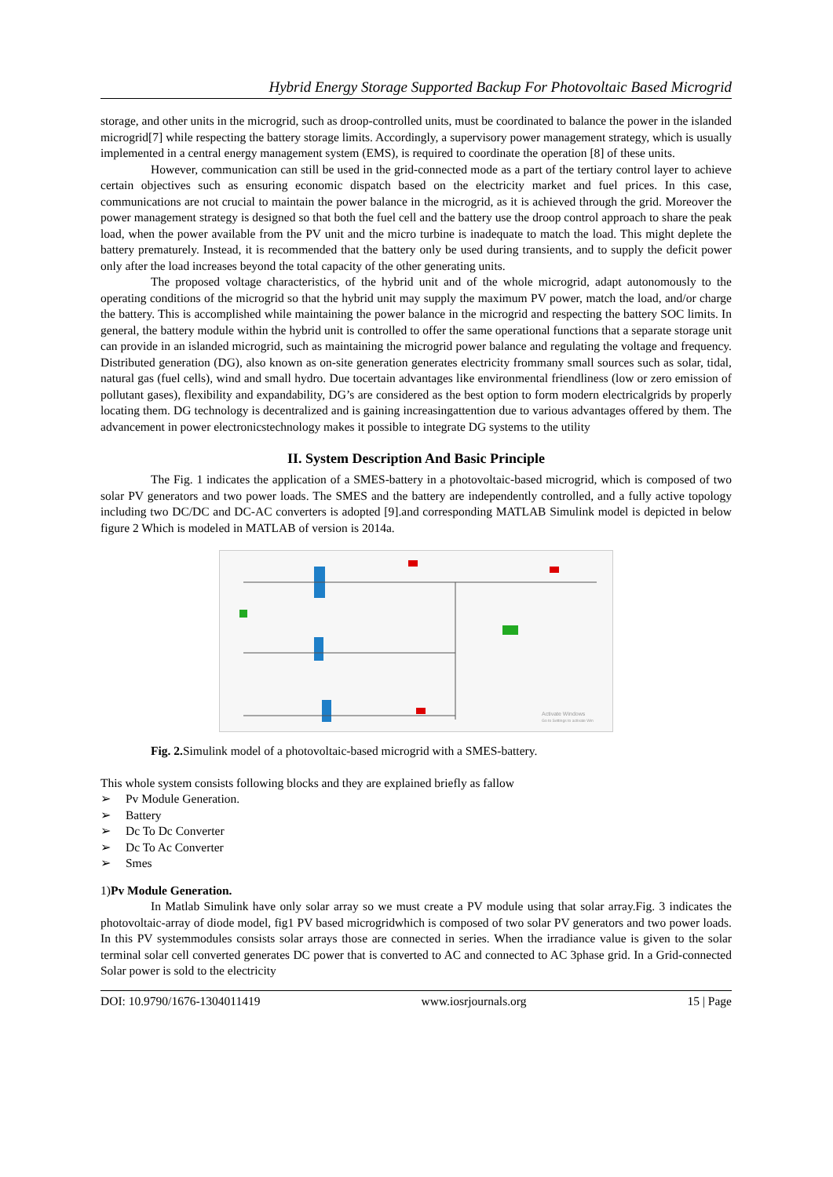Hybrid Energy Storage Supported Backup For Photovoltaic Based Microgrid
storage, and other units in the microgrid, such as droop-controlled units, must be coordinated to balance the power in the islanded microgrid[7] while respecting the battery storage limits. Accordingly, a supervisory power management strategy, which is usually implemented in a central energy management system (EMS), is required to coordinate the operation [8] of these units.
However, communication can still be used in the grid-connected mode as a part of the tertiary control layer to achieve certain objectives such as ensuring economic dispatch based on the electricity market and fuel prices. In this case, communications are not crucial to maintain the power balance in the microgrid, as it is achieved through the grid. Moreover the power management strategy is designed so that both the fuel cell and the battery use the droop control approach to share the peak load, when the power available from the PV unit and the micro turbine is inadequate to match the load. This might deplete the battery prematurely. Instead, it is recommended that the battery only be used during transients, and to supply the deficit power only after the load increases beyond the total capacity of the other generating units.
The proposed voltage characteristics, of the hybrid unit and of the whole microgrid, adapt autonomously to the operating conditions of the microgrid so that the hybrid unit may supply the maximum PV power, match the load, and/or charge the battery. This is accomplished while maintaining the power balance in the microgrid and respecting the battery SOC limits. In general, the battery module within the hybrid unit is controlled to offer the same operational functions that a separate storage unit can provide in an islanded microgrid, such as maintaining the microgrid power balance and regulating the voltage and frequency. Distributed generation (DG), also known as on-site generation generates electricity frommany small sources such as solar, tidal, natural gas (fuel cells), wind and small hydro. Due tocertain advantages like environmental friendliness (low or zero emission of pollutant gases), flexibility and expandability, DG’s are considered as the best option to form modern electricalgrids by properly locating them. DG technology is decentralized and is gaining increasingattention due to various advantages offered by them. The advancement in power electronicstechnology makes it possible to integrate DG systems to the utility
II. System Description And Basic Principle
The Fig. 1 indicates the application of a SMES-battery in a photovoltaic-based microgrid, which is composed of two solar PV generators and two power loads. The SMES and the battery are independently controlled, and a fully active topology including two DC/DC and DC-AC converters is adopted [9].and corresponding MATLAB Simulink model is depicted in below figure 2 Which is modeled in MATLAB of version is 2014a.
Activate Windows
Go to Settings to activate Win
Fig. 2. Simulink model of a photovoltaic-based microgrid with a SMES-battery.
This whole system consists following blocks and they are explained briefly as fallow
➢ Pv Module Generation.
➢ Battery
➢ Dc To Dc Converter
➢ Dc To Ac Converter
➢ Smes
1)Pv Module Generation.
In Matlab Simulink have only solar array so we must create a PV module using that solar array.Fig. 3 indicates the photovoltaic-array of diode model, fig1 PV based microgridwhich is composed of two solar PV generators and two power loads. In this PV systemmodules consists solar arrays those are connected in series. When the irradiance value is given to the solar terminal solar cell converted generates DC power that is converted to AC and connected to AC 3phase grid. In a Grid-connected Solar power is sold to the electricity
DOI: 10.9790/1676-1304011419 www.iosrjournals.org 15 | Page